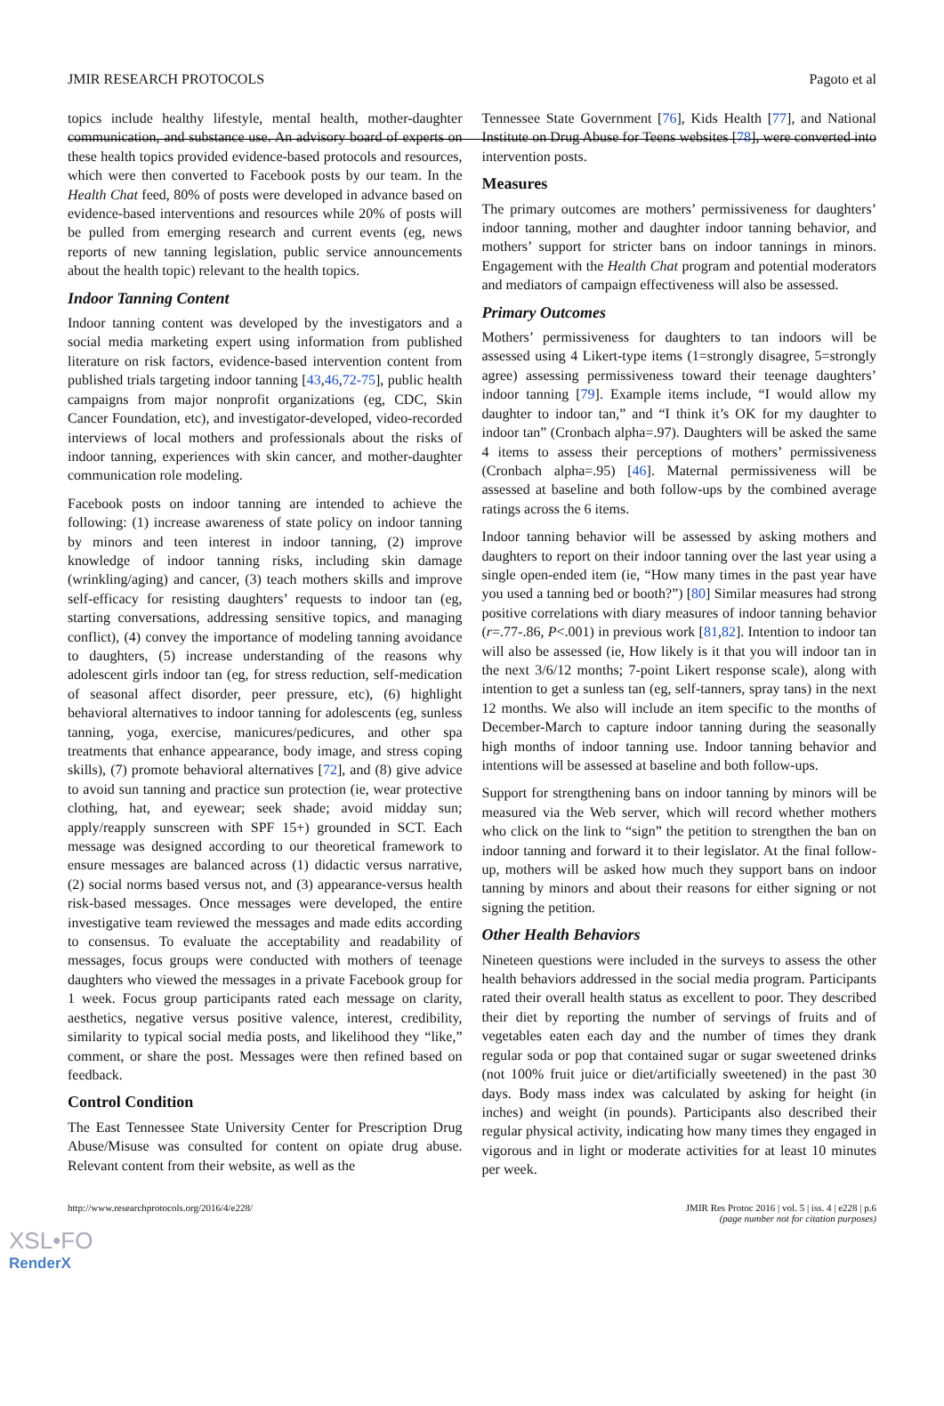JMIR RESEARCH PROTOCOLS Pagoto et al
topics include healthy lifestyle, mental health, mother-daughter communication, and substance use. An advisory board of experts on these health topics provided evidence-based protocols and resources, which were then converted to Facebook posts by our team. In the Health Chat feed, 80% of posts were developed in advance based on evidence-based interventions and resources while 20% of posts will be pulled from emerging research and current events (eg, news reports of new tanning legislation, public service announcements about the health topic) relevant to the health topics.
Indoor Tanning Content
Indoor tanning content was developed by the investigators and a social media marketing expert using information from published literature on risk factors, evidence-based intervention content from published trials targeting indoor tanning [43,46,72-75], public health campaigns from major nonprofit organizations (eg, CDC, Skin Cancer Foundation, etc), and investigator-developed, video-recorded interviews of local mothers and professionals about the risks of indoor tanning, experiences with skin cancer, and mother-daughter communication role modeling.
Facebook posts on indoor tanning are intended to achieve the following: (1) increase awareness of state policy on indoor tanning by minors and teen interest in indoor tanning, (2) improve knowledge of indoor tanning risks, including skin damage (wrinkling/aging) and cancer, (3) teach mothers skills and improve self-efficacy for resisting daughters’ requests to indoor tan (eg, starting conversations, addressing sensitive topics, and managing conflict), (4) convey the importance of modeling tanning avoidance to daughters, (5) increase understanding of the reasons why adolescent girls indoor tan (eg, for stress reduction, self-medication of seasonal affect disorder, peer pressure, etc), (6) highlight behavioral alternatives to indoor tanning for adolescents (eg, sunless tanning, yoga, exercise, manicures/pedicures, and other spa treatments that enhance appearance, body image, and stress coping skills), (7) promote behavioral alternatives [72], and (8) give advice to avoid sun tanning and practice sun protection (ie, wear protective clothing, hat, and eyewear; seek shade; avoid midday sun; apply/reapply sunscreen with SPF 15+) grounded in SCT. Each message was designed according to our theoretical framework to ensure messages are balanced across (1) didactic versus narrative, (2) social norms based versus not, and (3) appearance-versus health risk-based messages. Once messages were developed, the entire investigative team reviewed the messages and made edits according to consensus. To evaluate the acceptability and readability of messages, focus groups were conducted with mothers of teenage daughters who viewed the messages in a private Facebook group for 1 week. Focus group participants rated each message on clarity, aesthetics, negative versus positive valence, interest, credibility, similarity to typical social media posts, and likelihood they “like,” comment, or share the post. Messages were then refined based on feedback.
Control Condition
The East Tennessee State University Center for Prescription Drug Abuse/Misuse was consulted for content on opiate drug abuse. Relevant content from their website, as well as the
Tennessee State Government [76], Kids Health [77], and National Institute on Drug Abuse for Teens websites [78], were converted into intervention posts.
Measures
The primary outcomes are mothers’ permissiveness for daughters’ indoor tanning, mother and daughter indoor tanning behavior, and mothers’ support for stricter bans on indoor tannings in minors. Engagement with the Health Chat program and potential moderators and mediators of campaign effectiveness will also be assessed.
Primary Outcomes
Mothers’ permissiveness for daughters to tan indoors will be assessed using 4 Likert-type items (1=strongly disagree, 5=strongly agree) assessing permissiveness toward their teenage daughters’ indoor tanning [79]. Example items include, “I would allow my daughter to indoor tan,” and “I think it’s OK for my daughter to indoor tan” (Cronbach alpha=.97). Daughters will be asked the same 4 items to assess their perceptions of mothers’ permissiveness (Cronbach alpha=.95) [46]. Maternal permissiveness will be assessed at baseline and both follow-ups by the combined average ratings across the 6 items.
Indoor tanning behavior will be assessed by asking mothers and daughters to report on their indoor tanning over the last year using a single open-ended item (ie, “How many times in the past year have you used a tanning bed or booth?”) [80] Similar measures had strong positive correlations with diary measures of indoor tanning behavior (r=.77-.86, P<.001) in previous work [81,82]. Intention to indoor tan will also be assessed (ie, How likely is it that you will indoor tan in the next 3/6/12 months; 7-point Likert response scale), along with intention to get a sunless tan (eg, self-tanners, spray tans) in the next 12 months. We also will include an item specific to the months of December-March to capture indoor tanning during the seasonally high months of indoor tanning use. Indoor tanning behavior and intentions will be assessed at baseline and both follow-ups.
Support for strengthening bans on indoor tanning by minors will be measured via the Web server, which will record whether mothers who click on the link to “sign” the petition to strengthen the ban on indoor tanning and forward it to their legislator. At the final follow-up, mothers will be asked how much they support bans on indoor tanning by minors and about their reasons for either signing or not signing the petition.
Other Health Behaviors
Nineteen questions were included in the surveys to assess the other health behaviors addressed in the social media program. Participants rated their overall health status as excellent to poor. They described their diet by reporting the number of servings of fruits and of vegetables eaten each day and the number of times they drank regular soda or pop that contained sugar or sugar sweetened drinks (not 100% fruit juice or diet/artificially sweetened) in the past 30 days. Body mass index was calculated by asking for height (in inches) and weight (in pounds). Participants also described their regular physical activity, indicating how many times they engaged in vigorous and in light or moderate activities for at least 10 minutes per week.
http://www.researchprotocols.org/2016/4/e228/ JMIR Res Protoc 2016 | vol. 5 | iss. 4 | e228 | p.6
(page number not for citation purposes)
XSL•FO
RenderX